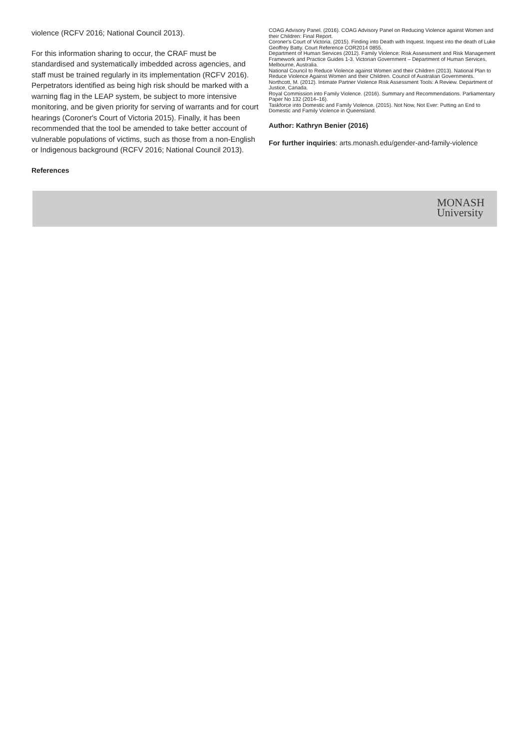violence (RCFV 2016; National Council 2013).
For this information sharing to occur, the CRAF must be standardised and systematically imbedded across agencies, and staff must be trained regularly in its implementation (RCFV 2016). Perpetrators identified as being high risk should be marked with a warning flag in the LEAP system, be subject to more intensive monitoring, and be given priority for serving of warrants and for court hearings (Coroner's Court of Victoria 2015). Finally, it has been recommended that the tool be amended to take better account of vulnerable populations of victims, such as those from a non-English or Indigenous background (RCFV 2016; National Council 2013).
References
COAG Advisory Panel. (2016). COAG Advisory Panel on Reducing Violence against Women and their Children: Final Report.
Coroner's Court of Victoria. (2015). Finding into Death with Inquest. Inquest into the death of Luke Geoffrey Batty. Court Reference COR2014 0855.
Department of Human Services (2012). Family Violence: Risk Assessment and Risk Management Framework and Practice Guides 1-3. Victorian Government – Department of Human Services, Melbourne, Australia.
National Council to Reduce Violence against Women and their Children (2013). National Plan to Reduce Violence Against Women and their Children. Council of Australian Governments.
Northcott, M. (2012). Intimate Partner Violence Risk Assessment Tools: A Review. Department of Justice, Canada.
Royal Commission into Family Violence. (2016). Summary and Recommendations. Parliamentary Paper No 132 (2014–16).
Taskforce into Domestic and Family Violence. (2015). Not Now, Not Ever: Putting an End to Domestic and Family Violence in Queensland.
Author: Kathryn Benier (2016)
For further inquiries: arts.monash.edu/gender-and-family-violence
MONASH
University